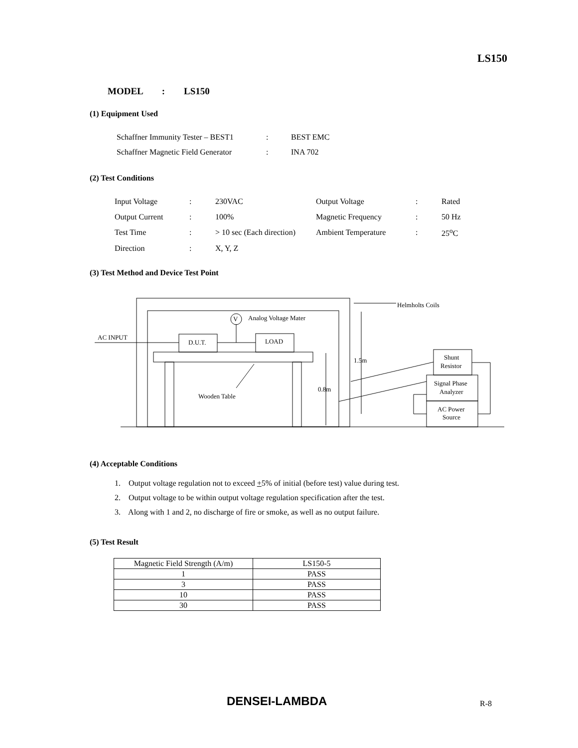LS150
MODEL : LS150
(1) Equipment Used
| Schaffner Immunity Tester – BEST1 | : | BEST EMC |
| Schaffner Magnetic Field Generator | : | INA 702 |
(2) Test Conditions
| Input Voltage | : | 230VAC | Output Voltage | : | Rated |
| Output Current | : | 100% | Magnetic Frequency | : | 50 Hz |
| Test Time | : | > 10 sec (Each direction) | Ambient Temperature | : | 25<sup>o</sup>C |
| Direction | : | X, Y, Z | | | |
(3) Test Method and Device Test Point
Analog Voltage Mater
V
AC INPUT
D.U.T.
LOAD
Helmholts Coils
1.5m
0.8m
Wooden Table
Shunt
Resistor
Signal Phase
Analyzer
AC Power
Source
(4) Acceptable Conditions
1. Output voltage regulation not to exceed +5% of initial (before test) value during test.
2. Output voltage to be within output voltage regulation specification after the test.
3. Along with 1 and 2, no discharge of fire or smoke, as well as no output failure.
(5) Test Result
| Magnetic Field Strength (A/m) | LS150-5 |
| 1 | PASS |
| 3 | PASS |
| 10 | PASS |
| 30 | PASS |
DENSEI-LAMBDA R-8